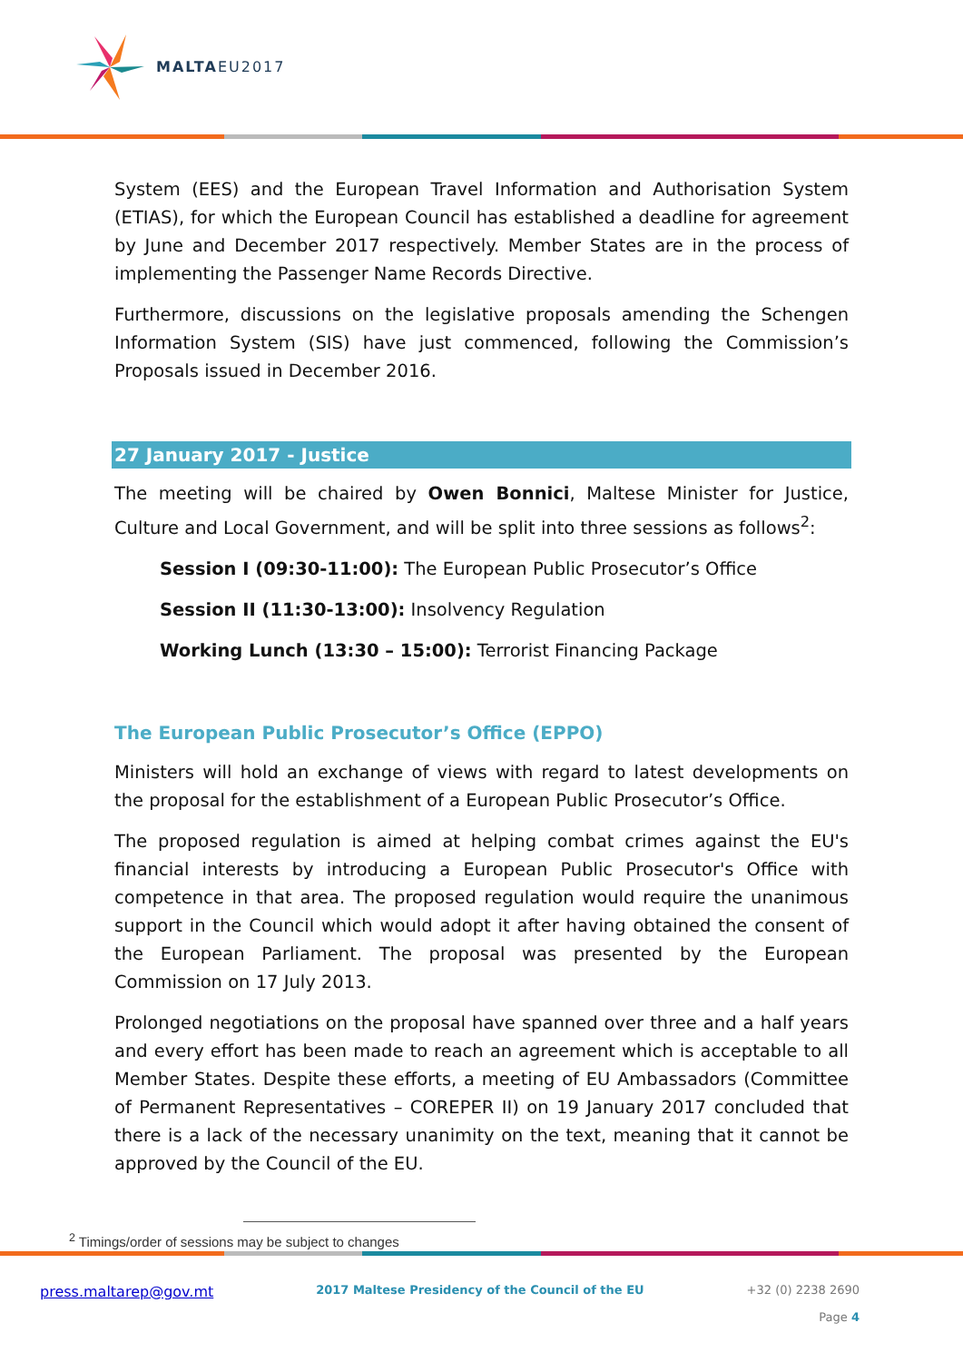MALTAEU2017
System (EES) and the European Travel Information and Authorisation System (ETIAS), for which the European Council has established a deadline for agreement by June and December 2017 respectively. Member States are in the process of implementing the Passenger Name Records Directive.
Furthermore, discussions on the legislative proposals amending the Schengen Information System (SIS) have just commenced, following the Commission’s Proposals issued in December 2016.
27 January 2017 - Justice
The meeting will be chaired by Owen Bonnici, Maltese Minister for Justice, Culture and Local Government, and will be split into three sessions as follows<sup>2</sup>:
Session I (09:30-11:00): The European Public Prosecutor’s Office
Session II (11:30-13:00): Insolvency Regulation
Working Lunch (13:30 – 15:00): Terrorist Financing Package
The European Public Prosecutor’s Office (EPPO)
Ministers will hold an exchange of views with regard to latest developments on the proposal for the establishment of a European Public Prosecutor’s Office.
The proposed regulation is aimed at helping combat crimes against the EU's financial interests by introducing a European Public Prosecutor's Office with competence in that area. The proposed regulation would require the unanimous support in the Council which would adopt it after having obtained the consent of the European Parliament. The proposal was presented by the European Commission on 17 July 2013.
Prolonged negotiations on the proposal have spanned over three and a half years and every effort has been made to reach an agreement which is acceptable to all Member States. Despite these efforts, a meeting of EU Ambassadors (Committee of Permanent Representatives – COREPER II) on 19 January 2017 concluded that there is a lack of the necessary unanimity on the text, meaning that it cannot be approved by the Council of the EU.
<sup>2</sup> Timings/order of sessions may be subject to changes
press.maltarep@gov.mt 2017 Maltese Presidency of the Council of the EU +32 (0) 2238 2690
Page 4